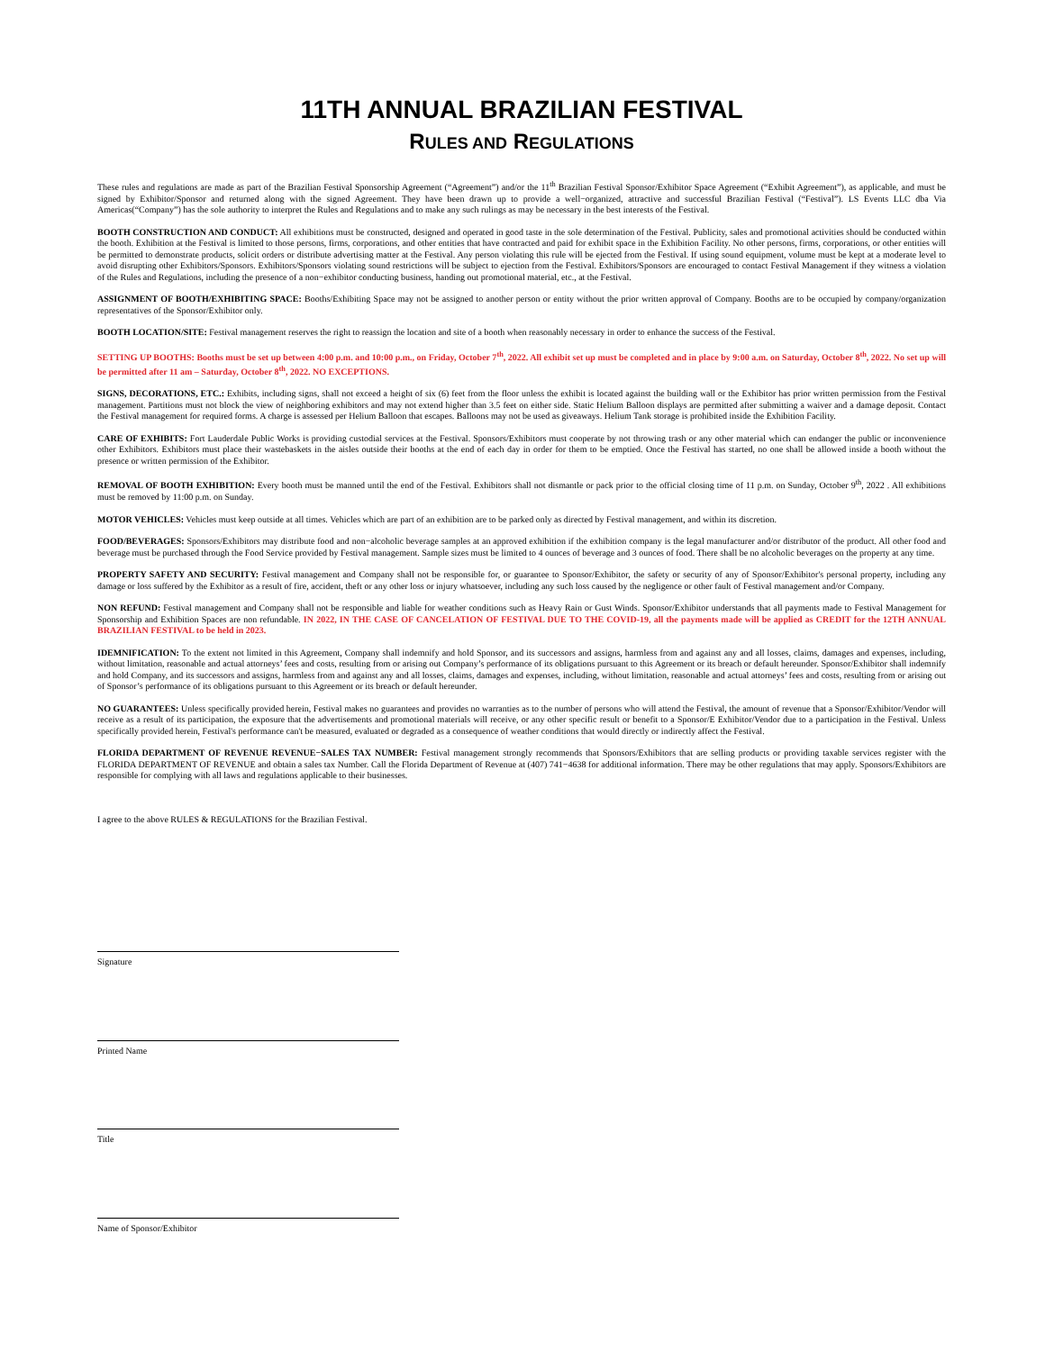11TH ANNUAL BRAZILIAN FESTIVAL
RULES AND REGULATIONS
These rules and regulations are made as part of the Brazilian Festival Sponsorship Agreement (“Agreement”) and/or the 11<sup>th</sup> Brazilian Festival Sponsor/Exhibitor Space Agreement (“Exhibit Agreement”), as applicable, and must be signed by Exhibitor/Sponsor and returned along with the signed Agreement. They have been drawn up to provide a well−organized, attractive and successful Brazilian Festival (“Festival”). LS Events LLC dba Via Americas(“Company”) has the sole authority to interpret the Rules and Regulations and to make any such rulings as may be necessary in the best interests of the Festival.
BOOTH CONSTRUCTION AND CONDUCT: All exhibitions must be constructed, designed and operated in good taste in the sole determination of the Festival. Publicity, sales and promotional activities should be conducted within the booth. Exhibition at the Festival is limited to those persons, firms, corporations, and other entities that have contracted and paid for exhibit space in the Exhibition Facility. No other persons, firms, corporations, or other entities will be permitted to demonstrate products, solicit orders or distribute advertising matter at the Festival. Any person violating this rule will be ejected from the Festival. If using sound equipment, volume must be kept at a moderate level to avoid disrupting other Exhibitors/Sponsors. Exhibitors/Sponsors violating sound restrictions will be subject to ejection from the Festival. Exhibitors/Sponsors are encouraged to contact Festival Management if they witness a violation of the Rules and Regulations, including the presence of a non−exhibitor conducting business, handing out promotional material, etc., at the Festival.
ASSIGNMENT OF BOOTH/EXHIBITING SPACE: Booths/Exhibiting Space may not be assigned to another person or entity without the prior written approval of Company. Booths are to be occupied by company/organization representatives of the Sponsor/Exhibitor only.
BOOTH LOCATION/SITE: Festival management reserves the right to reassign the location and site of a booth when reasonably necessary in order to enhance the success of the Festival.
SETTING UP BOOTHS: Booths must be set up between 4:00 p.m. and 10:00 p.m., on Friday, October 7<sup>th</sup>, 2022. All exhibit set up must be completed and in place by 9:00 a.m. on Saturday, October 8<sup>th</sup>, 2022. No set up will be permitted after 11 am – Saturday, October 8<sup>th</sup>, 2022. NO EXCEPTIONS.
SIGNS, DECORATIONS, ETC.: Exhibits, including signs, shall not exceed a height of six (6) feet from the floor unless the exhibit is located against the building wall or the Exhibitor has prior written permission from the Festival management. Partitions must not block the view of neighboring exhibitors and may not extend higher than 3.5 feet on either side. Static Helium Balloon displays are permitted after submitting a waiver and a damage deposit. Contact the Festival management for required forms. A charge is assessed per Helium Balloon that escapes. Balloons may not be used as giveaways. Helium Tank storage is prohibited inside the Exhibition Facility.
CARE OF EXHIBITS: Fort Lauderdale Public Works is providing custodial services at the Festival. Sponsors/Exhibitors must cooperate by not throwing trash or any other material which can endanger the public or inconvenience other Exhibitors. Exhibitors must place their wastebaskets in the aisles outside their booths at the end of each day in order for them to be emptied. Once the Festival has started, no one shall be allowed inside a booth without the presence or written permission of the Exhibitor.
REMOVAL OF BOOTH EXHIBITION: Every booth must be manned until the end of the Festival. Exhibitors shall not dismantle or pack prior to the official closing time of 11 p.m. on Sunday, October 9<sup>th</sup>, 2022 . All exhibitions must be removed by 11:00 p.m. on Sunday.
MOTOR VEHICLES: Vehicles must keep outside at all times. Vehicles which are part of an exhibition are to be parked only as directed by Festival management, and within its discretion.
FOOD/BEVERAGES: Sponsors/Exhibitors may distribute food and non−alcoholic beverage samples at an approved exhibition if the exhibition company is the legal manufacturer and/or distributor of the product. All other food and beverage must be purchased through the Food Service provided by Festival management. Sample sizes must be limited to 4 ounces of beverage and 3 ounces of food. There shall be no alcoholic beverages on the property at any time.
PROPERTY SAFETY AND SECURITY: Festival management and Company shall not be responsible for, or guarantee to Sponsor/Exhibitor, the safety or security of any of Sponsor/Exhibitor's personal property, including any damage or loss suffered by the Exhibitor as a result of fire, accident, theft or any other loss or injury whatsoever, including any such loss caused by the negligence or other fault of Festival management and/or Company.
NON REFUND: Festival management and Company shall not be responsible and liable for weather conditions such as Heavy Rain or Gust Winds. Sponsor/Exhibitor understands that all payments made to Festival Management for Sponsorship and Exhibition Spaces are non refundable. IN 2022, IN THE CASE OF CANCELATION OF FESTIVAL DUE TO THE COVID-19, all the payments made will be applied as CREDIT for the 12TH ANNUAL BRAZILIAN FESTIVAL to be held in 2023.
IDEMNIFICATION: To the extent not limited in this Agreement, Company shall indemnify and hold Sponsor, and its successors and assigns, harmless from and against any and all losses, claims, damages and expenses, including, without limitation, reasonable and actual attorneys’ fees and costs, resulting from or arising out Company’s performance of its obligations pursuant to this Agreement or its breach or default hereunder. Sponsor/Exhibitor shall indemnify and hold Company, and its successors and assigns, harmless from and against any and all losses, claims, damages and expenses, including, without limitation, reasonable and actual attorneys’ fees and costs, resulting from or arising out of Sponsor’s performance of its obligations pursuant to this Agreement or its breach or default hereunder.
NO GUARANTEES: Unless specifically provided herein, Festival makes no guarantees and provides no warranties as to the number of persons who will attend the Festival, the amount of revenue that a Sponsor/Exhibitor/Vendor will receive as a result of its participation, the exposure that the advertisements and promotional materials will receive, or any other specific result or benefit to a Sponsor/E Exhibitor/Vendor due to a participation in the Festival. Unless specifically provided herein, Festival's performance can't be measured, evaluated or degraded as a consequence of weather conditions that would directly or indirectly affect the Festival.
FLORIDA DEPARTMENT OF REVENUE REVENUE−SALES TAX NUMBER: Festival management strongly recommends that Sponsors/Exhibitors that are selling products or providing taxable services register with the FLORIDA DEPARTMENT OF REVENUE and obtain a sales tax Number. Call the Florida Department of Revenue at (407) 741−4638 for additional information. There may be other regulations that may apply. Sponsors/Exhibitors are responsible for complying with all laws and regulations applicable to their businesses.
I agree to the above RULES & REGULATIONS for the Brazilian Festival.
Signature
Printed Name
Title
Name of Sponsor/Exhibitor